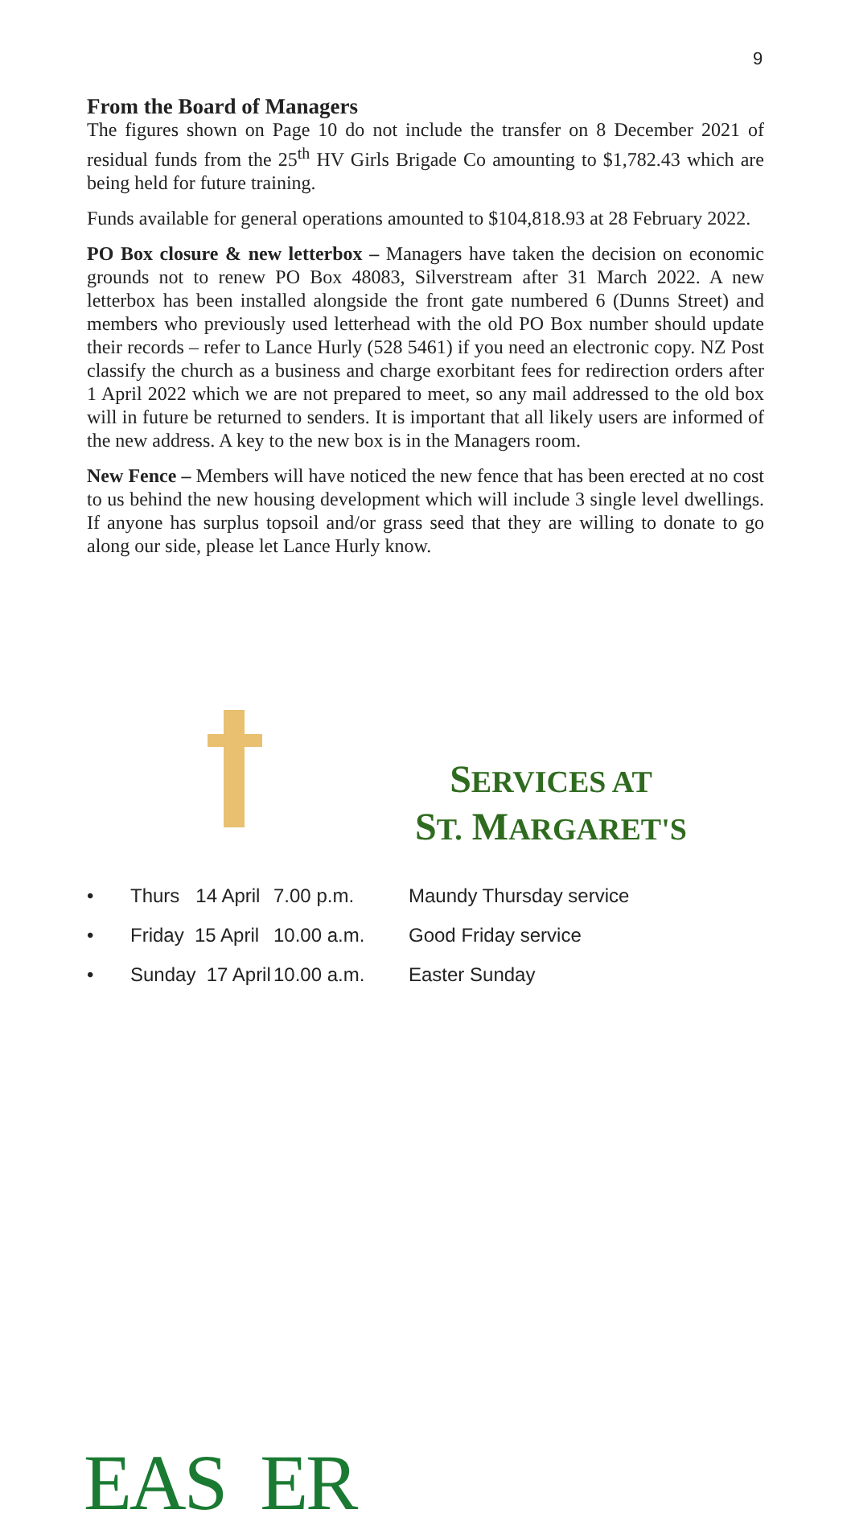9
From the Board of Managers
The figures shown on Page 10 do not include the transfer on 8 December 2021 of residual funds from the 25<sup>th</sup> HV Girls Brigade Co amounting to $1,782.43 which are being held for future training.
Funds available for general operations amounted to $104,818.93 at 28 February 2022.
PO Box closure & new letterbox – Managers have taken the decision on economic grounds not to renew PO Box 48083, Silverstream after 31 March 2022. A new letterbox has been installed alongside the front gate numbered 6 (Dunns Street) and members who previously used letterhead with the old PO Box number should update their records – refer to Lance Hurly (528 5461) if you need an electronic copy. NZ Post classify the church as a business and charge exorbitant fees for redirection orders after 1 April 2022 which we are not prepared to meet, so any mail addressed to the old box will in future be returned to senders. It is important that all likely users are informed of the new address. A key to the new box is in the Managers room.
New Fence – Members will have noticed the new fence that has been erected at no cost to us behind the new housing development which will include 3 single level dwellings. If anyone has surplus topsoil and/or grass seed that they are willing to donate to go along our side, please let Lance Hurly know.
EAS ER
SERVICES AT
ST. MARGARET'S
• Thurs 14 April 7.00 p.m. Maundy Thursday service
• Friday 15 April 10.00 a.m. Good Friday service
• Sunday 17 April 10.00 a.m. Easter Sunday